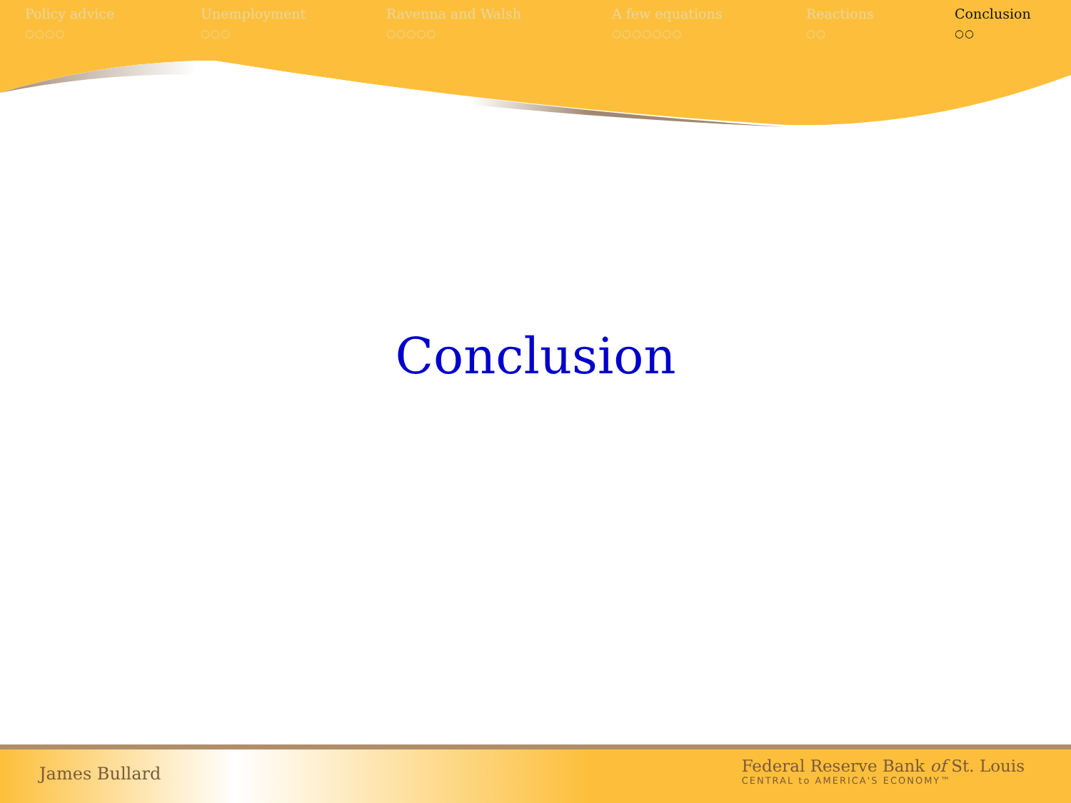Policy advice
○○○○
Unemployment
○○○
Ravenna and Walsh
○○○○○
A few equations
○○○○○○○
Reactions
○○
Conclusion
○○
Conclusion
James Bullard
Federal Reserve Bank of St. Louis
CENTRAL to AMERICA'S ECONOMY™